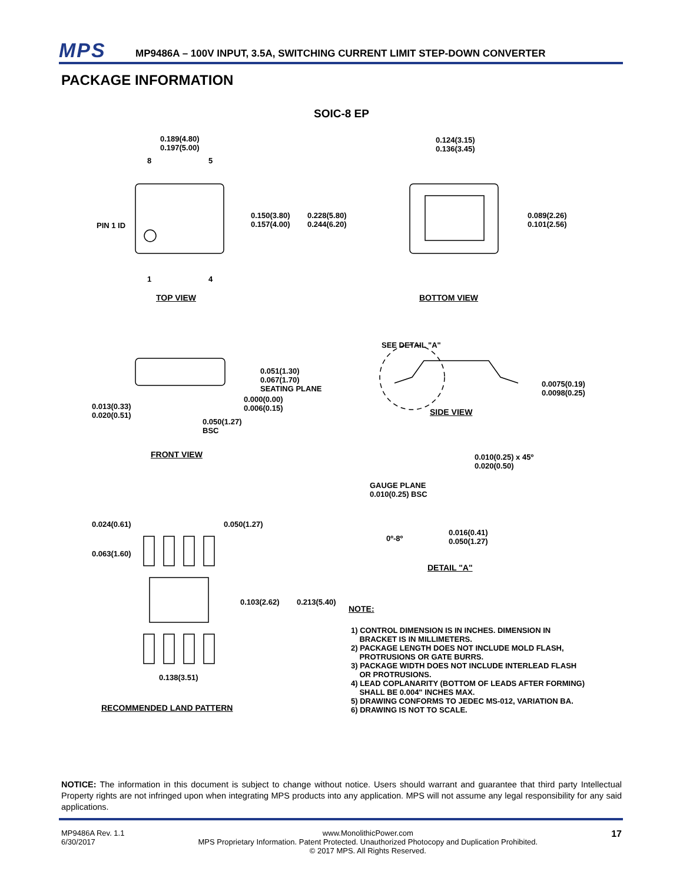MPS
MP9486A – 100V INPUT, 3.5A, SWITCHING CURRENT LIMIT STEP-DOWN CONVERTER
PACKAGE INFORMATION
SOIC-8 EP
0.189(4.80)
0.197(5.00)
8 5
1 4
PIN 1 ID
0.150(3.80)
0.157(4.00)
0.228(5.80)
0.244(6.20)
0.124(3.15)
0.136(3.45)
0.089(2.26)
0.101(2.56)
TOP VIEW BOTTOM VIEW
SEE DETAIL "A"
0.051(1.30)
0.067(1.70)
SEATING PLANE
0.000(0.00)
0.006(0.15)
0.013(0.33)
0.020(0.51)
0.050(1.27)
BSC
0.0075(0.19)
0.0098(0.25)
SIDE VIEW
FRONT VIEW
0.010(0.25) x 45º
0.020(0.50)
GAUGE PLANE
0.010(0.25) BSC
0.024(0.61) 0.050(1.27)
0º-8º
0.016(0.41)
0.050(1.27)
0.063(1.60)
DETAIL "A"
0.103(2.62) 0.213(5.40)
NOTE:
1) CONTROL DIMENSION IS IN INCHES. DIMENSION IN
BRACKET IS IN MILLIMETERS.
2) PACKAGE LENGTH DOES NOT INCLUDE MOLD FLASH,
PROTRUSIONS OR GATE BURRS.
3) PACKAGE WIDTH DOES NOT INCLUDE INTERLEAD FLASH
OR PROTRUSIONS.
4) LEAD COPLANARITY (BOTTOM OF LEADS AFTER FORMING)
SHALL BE 0.004" INCHES MAX.
5) DRAWING CONFORMS TO JEDEC MS-012, VARIATION BA.
6) DRAWING IS NOT TO SCALE.
0.138(3.51)
RECOMMENDED LAND PATTERN
NOTICE: The information in this document is subject to change without notice. Users should warrant and guarantee that third party Intellectual Property rights are not infringed upon when integrating MPS products into any application. MPS will not assume any legal responsibility for any said applications.
MP9486A Rev. 1.1
6/30/2017
www.MonolithicPower.com
MPS Proprietary Information. Patent Protected. Unauthorized Photocopy and Duplication Prohibited.
© 2017 MPS. All Rights Reserved.
17